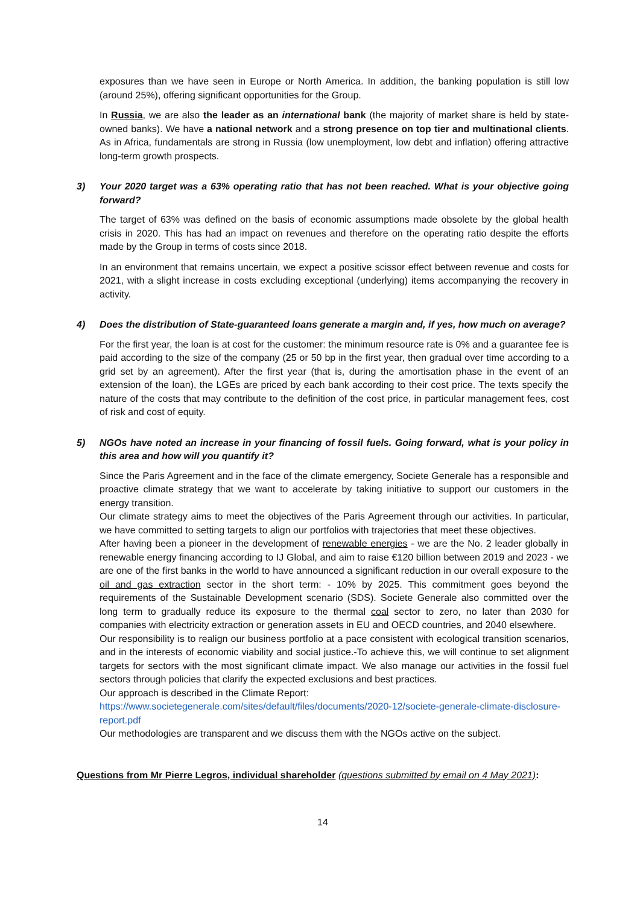exposures than we have seen in Europe or North America. In addition, the banking population is still low (around 25%), offering significant opportunities for the Group.
In Russia, we are also the leader as an international bank (the majority of market share is held by state-owned banks). We have a national network and a strong presence on top tier and multinational clients. As in Africa, fundamentals are strong in Russia (low unemployment, low debt and inflation) offering attractive long-term growth prospects.
3) Your 2020 target was a 63% operating ratio that has not been reached. What is your objective going forward?
The target of 63% was defined on the basis of economic assumptions made obsolete by the global health crisis in 2020. This has had an impact on revenues and therefore on the operating ratio despite the efforts made by the Group in terms of costs since 2018.
In an environment that remains uncertain, we expect a positive scissor effect between revenue and costs for 2021, with a slight increase in costs excluding exceptional (underlying) items accompanying the recovery in activity.
4) Does the distribution of State-guaranteed loans generate a margin and, if yes, how much on average?
For the first year, the loan is at cost for the customer: the minimum resource rate is 0% and a guarantee fee is paid according to the size of the company (25 or 50 bp in the first year, then gradual over time according to a grid set by an agreement). After the first year (that is, during the amortisation phase in the event of an extension of the loan), the LGEs are priced by each bank according to their cost price. The texts specify the nature of the costs that may contribute to the definition of the cost price, in particular management fees, cost of risk and cost of equity.
5) NGOs have noted an increase in your financing of fossil fuels. Going forward, what is your policy in this area and how will you quantify it?
Since the Paris Agreement and in the face of the climate emergency, Societe Generale has a responsible and proactive climate strategy that we want to accelerate by taking initiative to support our customers in the energy transition.
Our climate strategy aims to meet the objectives of the Paris Agreement through our activities. In particular, we have committed to setting targets to align our portfolios with trajectories that meet these objectives.
After having been a pioneer in the development of renewable energies - we are the No. 2 leader globally in renewable energy financing according to IJ Global, and aim to raise €120 billion between 2019 and 2023 - we are one of the first banks in the world to have announced a significant reduction in our overall exposure to the oil and gas extraction sector in the short term: - 10% by 2025. This commitment goes beyond the requirements of the Sustainable Development scenario (SDS). Societe Generale also committed over the long term to gradually reduce its exposure to the thermal coal sector to zero, no later than 2030 for companies with electricity extraction or generation assets in EU and OECD countries, and 2040 elsewhere.
Our responsibility is to realign our business portfolio at a pace consistent with ecological transition scenarios, and in the interests of economic viability and social justice.-To achieve this, we will continue to set alignment targets for sectors with the most significant climate impact. We also manage our activities in the fossil fuel sectors through policies that clarify the expected exclusions and best practices.
Our approach is described in the Climate Report:
https://www.societegenerale.com/sites/default/files/documents/2020-12/societe-generale-climate-disclosure-report.pdf
Our methodologies are transparent and we discuss them with the NGOs active on the subject.
Questions from Mr Pierre Legros, individual shareholder (questions submitted by email on 4 May 2021):
14